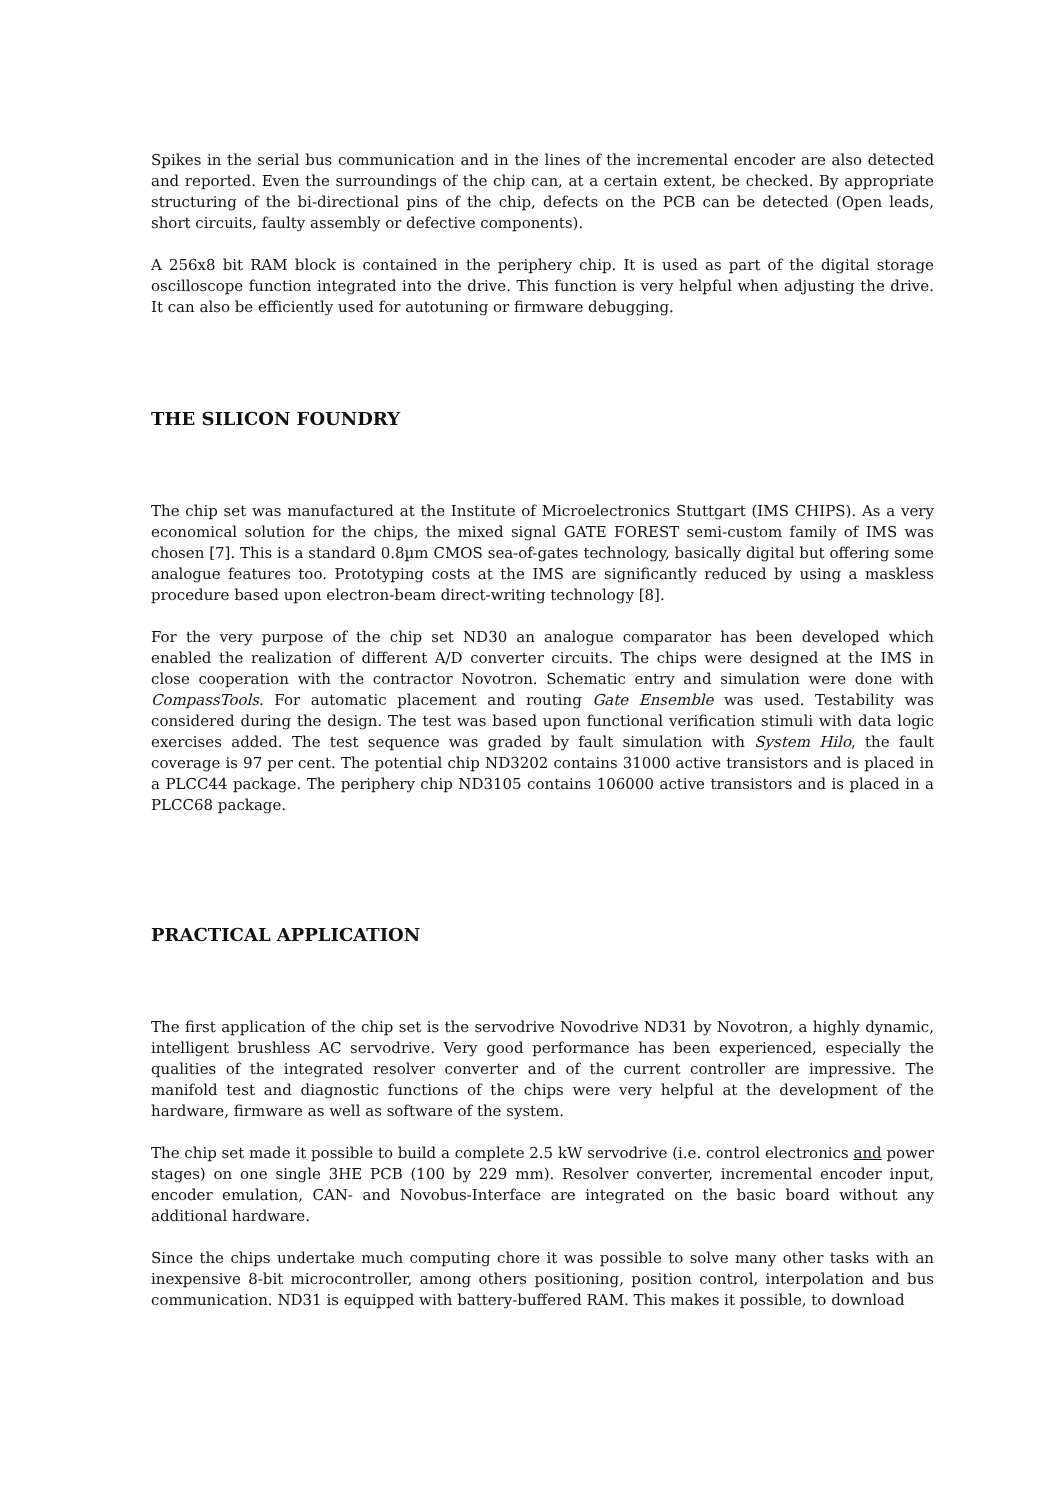Spikes in the serial bus communication and in the lines of the incremental encoder are also detected and reported. Even the surroundings of the chip can, at a certain extent, be checked. By appropriate structuring of the bi-directional pins of the chip, defects on the PCB can be detected (Open leads, short circuits, faulty assembly or defective components).
A 256x8 bit RAM block is contained in the periphery chip. It is used as part of the digital storage oscilloscope function integrated into the drive. This function is very helpful when adjusting the drive. It can also be efficiently used for autotuning or firmware debugging.
THE SILICON FOUNDRY
The chip set was manufactured at the Institute of Microelectronics Stuttgart (IMS CHIPS). As a very economical solution for the chips, the mixed signal GATE FOREST semi-custom family of IMS was chosen [7]. This is a standard 0.8µm CMOS sea-of-gates technology, basically digital but offering some analogue features too. Prototyping costs at the IMS are significantly reduced by using a maskless procedure based upon electron-beam direct-writing technology [8].
For the very purpose of the chip set ND30 an analogue comparator has been developed which enabled the realization of different A/D converter circuits. The chips were designed at the IMS in close cooperation with the contractor Novotron. Schematic entry and simulation were done with CompassTools. For automatic placement and routing Gate Ensemble was used. Testability was considered during the design. The test was based upon functional verification stimuli with data logic exercises added. The test sequence was graded by fault simulation with System Hilo, the fault coverage is 97 per cent. The potential chip ND3202 contains 31000 active transistors and is placed in a PLCC44 package. The periphery chip ND3105 contains 106000 active transistors and is placed in a PLCC68 package.
PRACTICAL APPLICATION
The first application of the chip set is the servodrive Novodrive ND31 by Novotron, a highly dynamic, intelligent brushless AC servodrive. Very good performance has been experienced, especially the qualities of the integrated resolver converter and of the current controller are impressive. The manifold test and diagnostic functions of the chips were very helpful at the development of the hardware, firmware as well as software of the system.
The chip set made it possible to build a complete 2.5 kW servodrive (i.e. control electronics and power stages) on one single 3HE PCB (100 by 229 mm). Resolver converter, incremental encoder input, encoder emulation, CAN- and Novobus-Interface are integrated on the basic board without any additional hardware.
Since the chips undertake much computing chore it was possible to solve many other tasks with an inexpensive 8-bit microcontroller, among others positioning, position control, interpolation and bus communication. ND31 is equipped with battery-buffered RAM. This makes it possible, to download